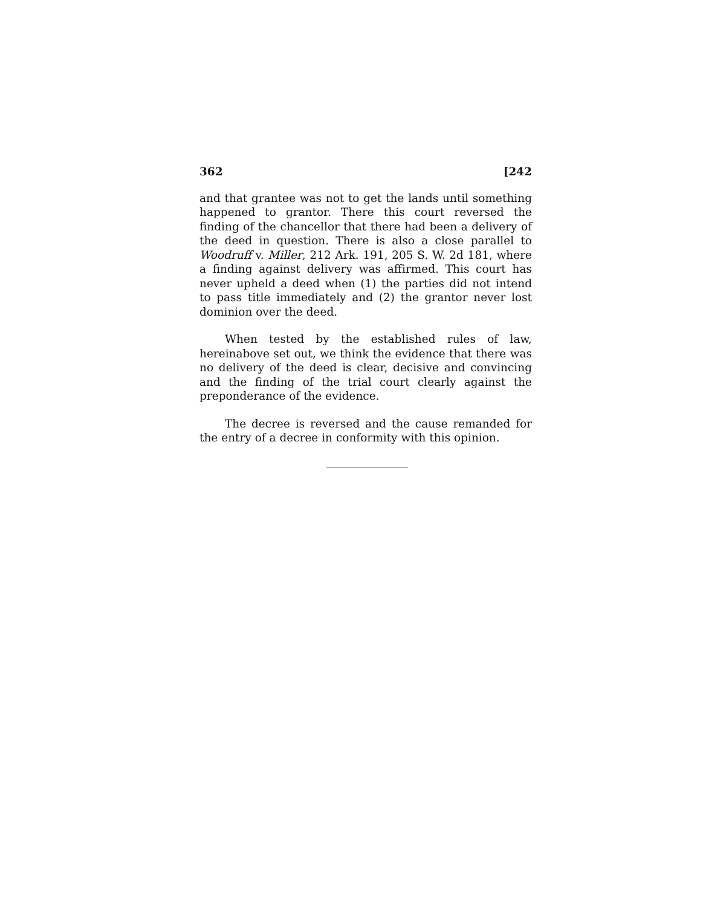362 [242
and that grantee was not to get the lands until something happened to grantor. There this court reversed the finding of the chancellor that there had been a delivery of the deed in question. There is also a close parallel to Woodruff v. Miller, 212 Ark. 191, 205 S. W. 2d 181, where a finding against delivery was affirmed. This court has never upheld a deed when (1) the parties did not intend to pass title immediately and (2) the grantor never lost dominion over the deed.
When tested by the established rules of law, hereinabove set out, we think the evidence that there was no delivery of the deed is clear, decisive and convincing and the finding of the trial court clearly against the preponderance of the evidence.
The decree is reversed and the cause remanded for the entry of a decree in conformity with this opinion.